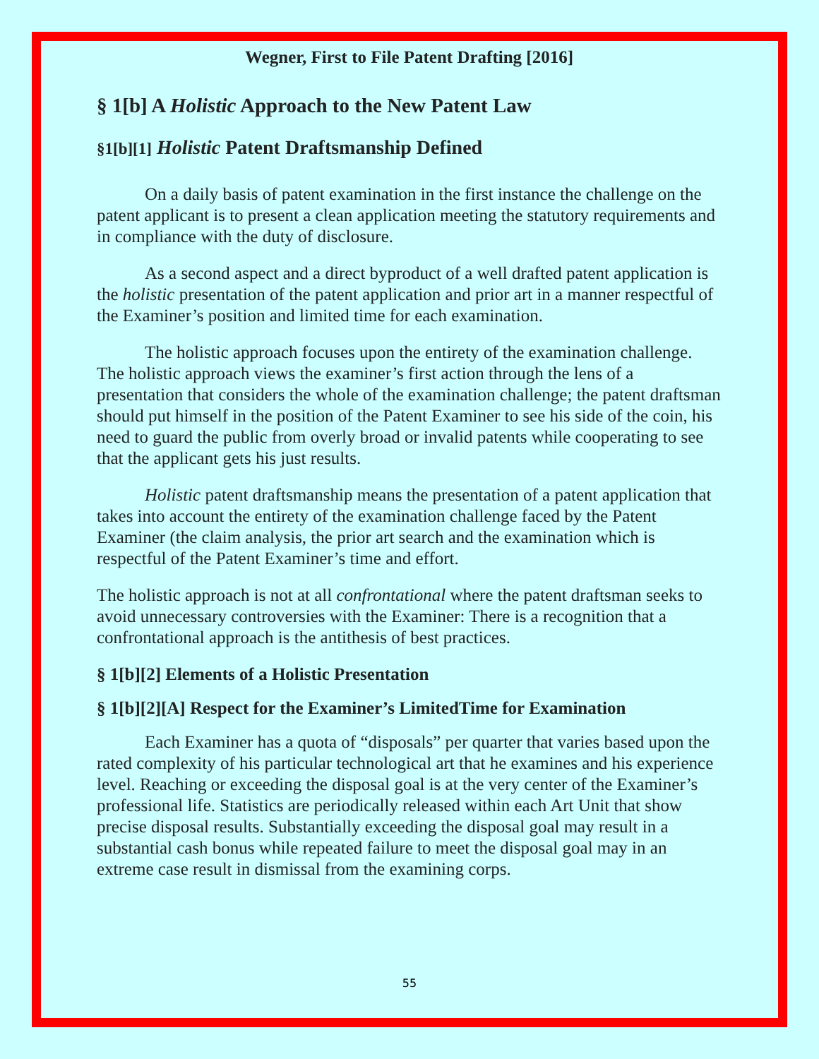Wegner, First to File Patent Drafting [2016]
§ 1[b] A Holistic Approach to the New Patent Law
§1[b][1] Holistic Patent Draftsmanship Defined
On a daily basis of patent examination in the first instance the challenge on the patent applicant is to present a clean application meeting the statutory requirements and in compliance with the duty of disclosure.
As a second aspect and a direct byproduct of a well drafted patent application is the holistic presentation of the patent application and prior art in a manner respectful of the Examiner’s position and limited time for each examination.
The holistic approach focuses upon the entirety of the examination challenge. The holistic approach views the examiner’s first action through the lens of a presentation that considers the whole of the examination challenge; the patent draftsman should put himself in the position of the Patent Examiner to see his side of the coin, his need to guard the public from overly broad or invalid patents while cooperating to see that the applicant gets his just results.
Holistic patent draftsmanship means the presentation of a patent application that takes into account the entirety of the examination challenge faced by the Patent Examiner (the claim analysis, the prior art search and the examination which is respectful of the Patent Examiner’s time and effort.
The holistic approach is not at all confrontational where the patent draftsman seeks to avoid unnecessary controversies with the Examiner: There is a recognition that a confrontational approach is the antithesis of best practices.
§ 1[b][2] Elements of a Holistic Presentation
§ 1[b][2][A] Respect for the Examiner’s LimitedTime for Examination
Each Examiner has a quota of “disposals” per quarter that varies based upon the rated complexity of his particular technological art that he examines and his experience level. Reaching or exceeding the disposal goal is at the very center of the Examiner’s professional life. Statistics are periodically released within each Art Unit that show precise disposal results. Substantially exceeding the disposal goal may result in a substantial cash bonus while repeated failure to meet the disposal goal may in an extreme case result in dismissal from the examining corps.
55